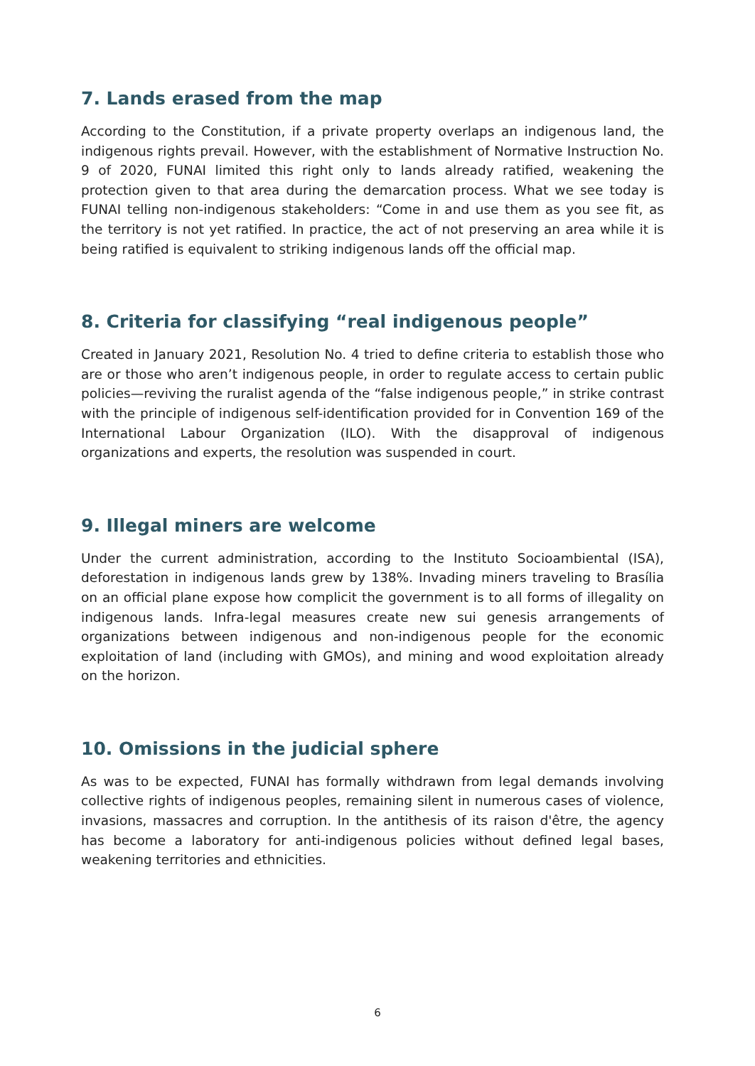7. Lands erased from the map
According to the Constitution, if a private property overlaps an indigenous land, the indigenous rights prevail. However, with the establishment of Normative Instruction No. 9 of 2020, FUNAI limited this right only to lands already ratified, weakening the protection given to that area during the demarcation process. What we see today is FUNAI telling non-indigenous stakeholders: “Come in and use them as you see fit, as the territory is not yet ratified. In practice, the act of not preserving an area while it is being ratified is equivalent to striking indigenous lands off the official map.
8. Criteria for classifying “real indigenous people”
Created in January 2021, Resolution No. 4 tried to define criteria to establish those who are or those who aren’t indigenous people, in order to regulate access to certain public policies—reviving the ruralist agenda of the “false indigenous people,” in strike contrast with the principle of indigenous self-identification provided for in Convention 169 of the International Labour Organization (ILO). With the disapproval of indigenous organizations and experts, the resolution was suspended in court.
9. Illegal miners are welcome
Under the current administration, according to the Instituto Socioambiental (ISA), deforestation in indigenous lands grew by 138%. Invading miners traveling to Brasília on an official plane expose how complicit the government is to all forms of illegality on indigenous lands. Infra-legal measures create new sui genesis arrangements of organizations between indigenous and non-indigenous people for the economic exploitation of land (including with GMOs), and mining and wood exploitation already on the horizon.
10. Omissions in the judicial sphere
As was to be expected, FUNAI has formally withdrawn from legal demands involving collective rights of indigenous peoples, remaining silent in numerous cases of violence, invasions, massacres and corruption. In the antithesis of its raison d'être, the agency has become a laboratory for anti-indigenous policies without defined legal bases, weakening territories and ethnicities.
6